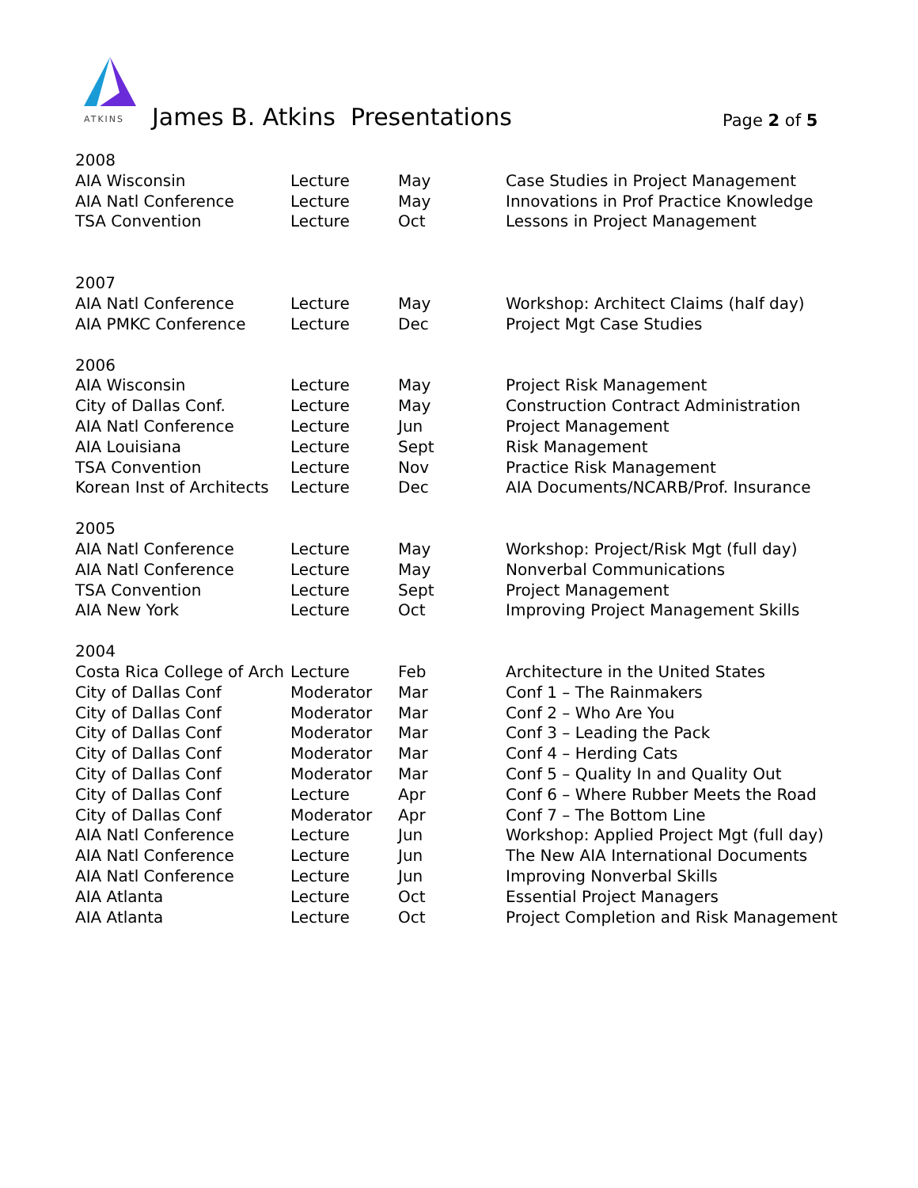ATKINS
James B. Atkins Presentations Page 2 of 5
| 2008 | | | |
| AIA Wisconsin | Lecture | May | Case Studies in Project Management |
| AIA Natl Conference | Lecture | May | Innovations in Prof Practice Knowledge |
| TSA Convention | Lecture | Oct | Lessons in Project Management |
| 2007 | | | |
| AIA Natl Conference | Lecture | May | Workshop: Architect Claims (half day) |
| AIA PMKC Conference | Lecture | Dec | Project Mgt Case Studies |
| 2006 | | | |
| AIA Wisconsin | Lecture | May | Project Risk Management |
| City of Dallas Conf. | Lecture | May | Construction Contract Administration |
| AIA Natl Conference | Lecture | Jun | Project Management |
| AIA Louisiana | Lecture | Sept | Risk Management |
| TSA Convention | Lecture | Nov | Practice Risk Management |
| Korean Inst of Architects | Lecture | Dec | AIA Documents/NCARB/Prof. Insurance |
| 2005 | | | |
| AIA Natl Conference | Lecture | May | Workshop: Project/Risk Mgt (full day) |
| AIA Natl Conference | Lecture | May | Nonverbal Communications |
| TSA Convention | Lecture | Sept | Project Management |
| AIA New York | Lecture | Oct | Improving Project Management Skills |
| 2004 | | | |
| Costa Rica College of Arch | Lecture | Feb | Architecture in the United States |
| City of Dallas Conf | Moderator | Mar | Conf 1 – The Rainmakers |
| City of Dallas Conf | Moderator | Mar | Conf 2 – Who Are You |
| City of Dallas Conf | Moderator | Mar | Conf 3 – Leading the Pack |
| City of Dallas Conf | Moderator | Mar | Conf 4 – Herding Cats |
| City of Dallas Conf | Moderator | Mar | Conf 5 – Quality In and Quality Out |
| City of Dallas Conf | Lecture | Apr | Conf 6 – Where Rubber Meets the Road |
| City of Dallas Conf | Moderator | Apr | Conf 7 – The Bottom Line |
| AIA Natl Conference | Lecture | Jun | Workshop: Applied Project Mgt (full day) |
| AIA Natl Conference | Lecture | Jun | The New AIA International Documents |
| AIA Natl Conference | Lecture | Jun | Improving Nonverbal Skills |
| AIA Atlanta | Lecture | Oct | Essential Project Managers |
| AIA Atlanta | Lecture | Oct | Project Completion and Risk Management |